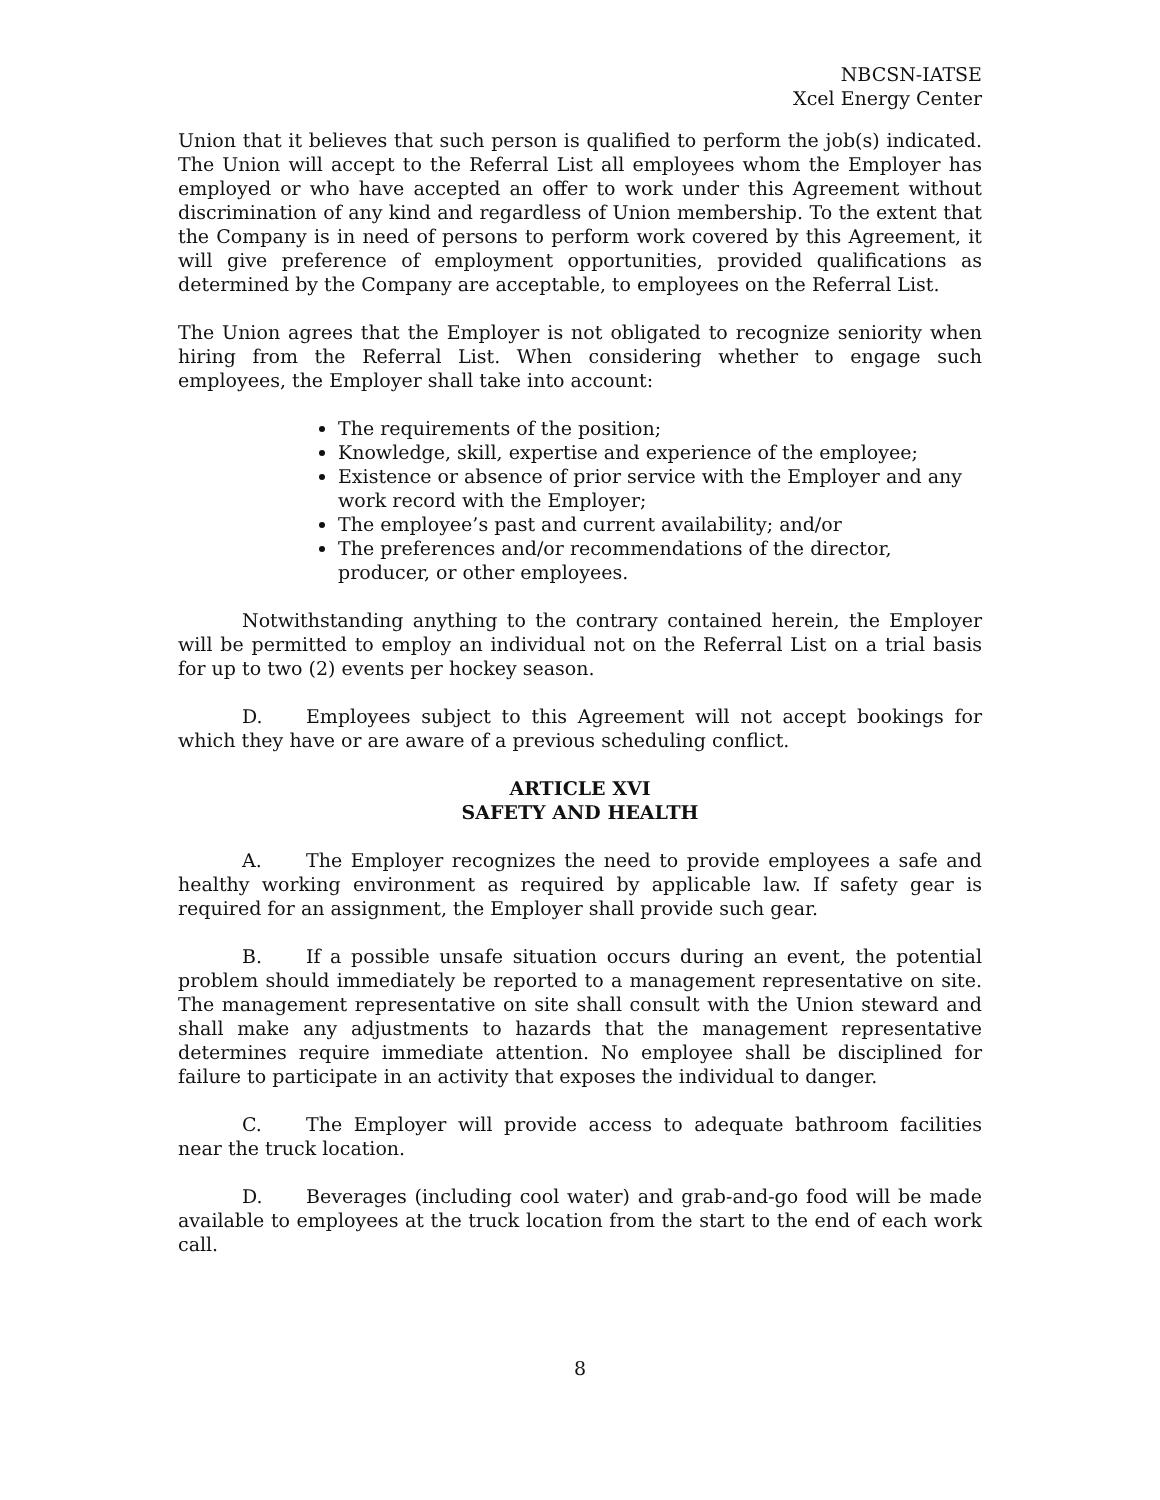NBCSN-IATSE
Xcel Energy Center
Union that it believes that such person is qualified to perform the job(s) indicated. The Union will accept to the Referral List all employees whom the Employer has employed or who have accepted an offer to work under this Agreement without discrimination of any kind and regardless of Union membership. To the extent that the Company is in need of persons to perform work covered by this Agreement, it will give preference of employment opportunities, provided qualifications as determined by the Company are acceptable, to employees on the Referral List.
The Union agrees that the Employer is not obligated to recognize seniority when hiring from the Referral List. When considering whether to engage such employees, the Employer shall take into account:
The requirements of the position;
Knowledge, skill, expertise and experience of the employee;
Existence or absence of prior service with the Employer and any work record with the Employer;
The employee’s past and current availability; and/or
The preferences and/or recommendations of the director, producer, or other employees.
Notwithstanding anything to the contrary contained herein, the Employer will be permitted to employ an individual not on the Referral List on a trial basis for up to two (2) events per hockey season.
D. Employees subject to this Agreement will not accept bookings for which they have or are aware of a previous scheduling conflict.
ARTICLE XVI
SAFETY AND HEALTH
A. The Employer recognizes the need to provide employees a safe and healthy working environment as required by applicable law. If safety gear is required for an assignment, the Employer shall provide such gear.
B. If a possible unsafe situation occurs during an event, the potential problem should immediately be reported to a management representative on site. The management representative on site shall consult with the Union steward and shall make any adjustments to hazards that the management representative determines require immediate attention. No employee shall be disciplined for failure to participate in an activity that exposes the individual to danger.
C. The Employer will provide access to adequate bathroom facilities near the truck location.
D. Beverages (including cool water) and grab-and-go food will be made available to employees at the truck location from the start to the end of each work call.
8